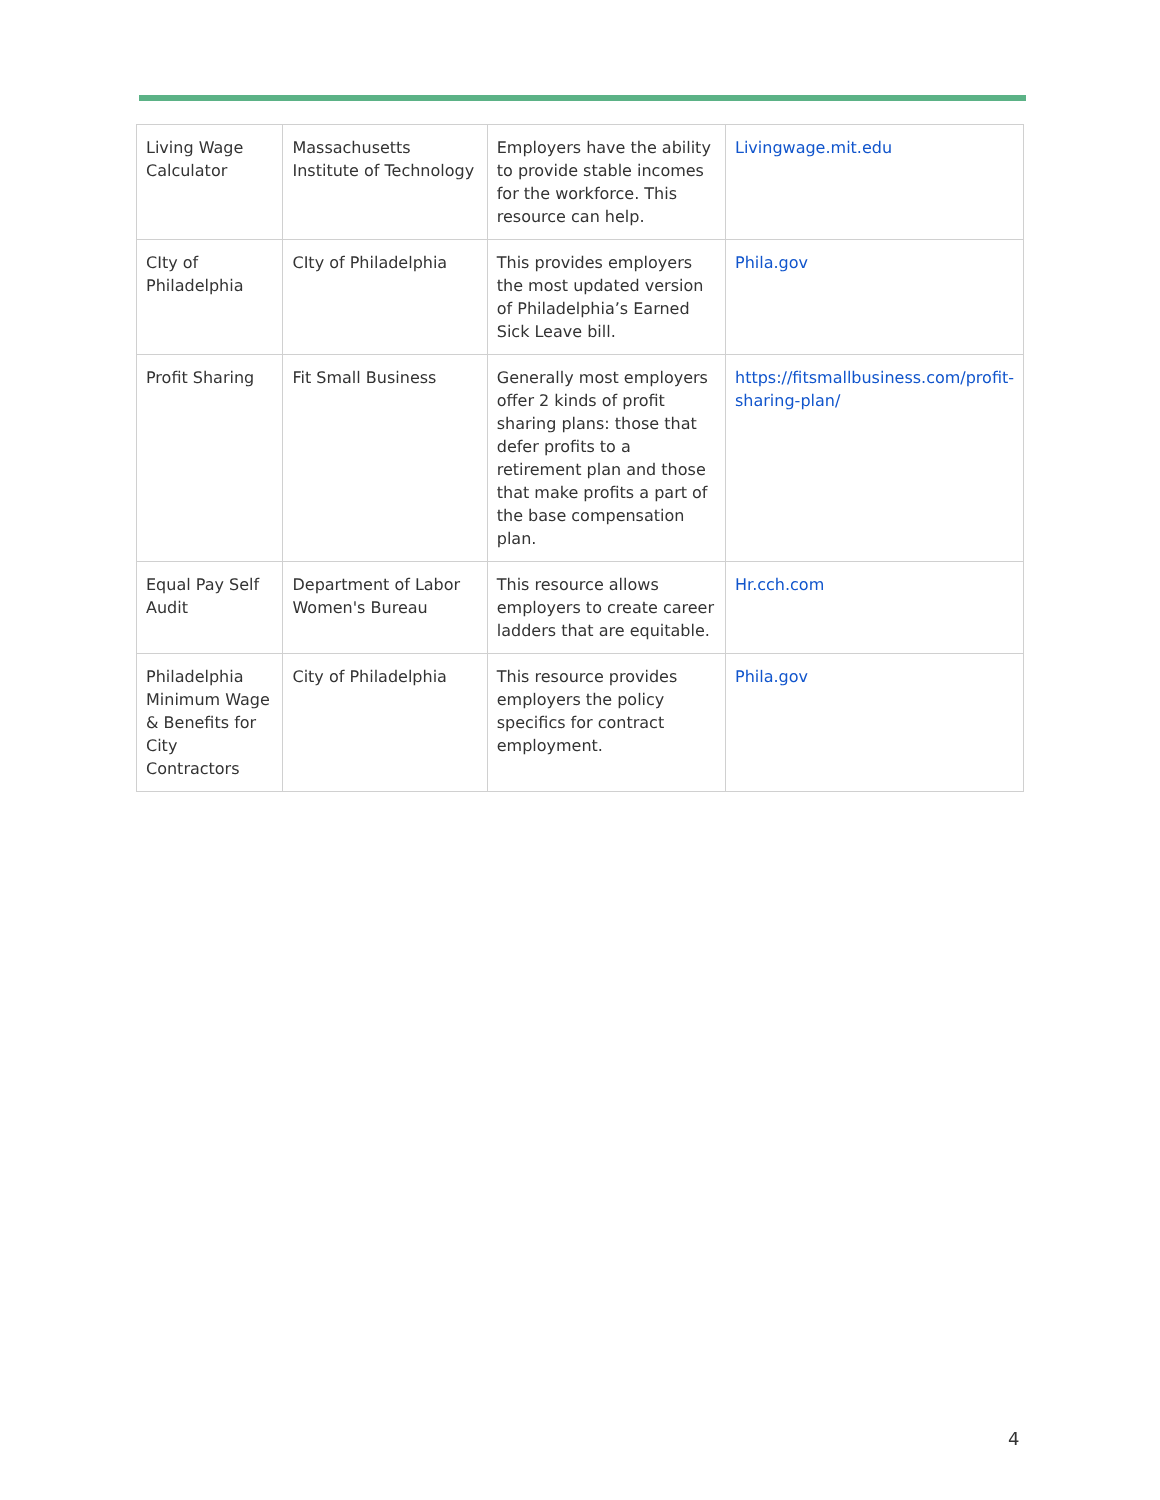| Living Wage Calculator | Massachusetts Institute of Technology | Employers have the ability to provide stable incomes for the workforce. This resource can help. | Livingwage.mit.edu |
| CIty of Philadelphia | CIty of Philadelphia | This provides employers the most updated version of Philadelphia’s Earned Sick Leave bill. | Phila.gov |
| Profit Sharing | Fit Small Business | Generally most employers offer 2 kinds of profit sharing plans: those that defer profits to a retirement plan and those that make profits a part of the base compensation plan. | https://fitsmallbusiness.com/profit-sharing-plan/ |
| Equal Pay Self Audit | Department of Labor Women's Bureau | This resource allows employers to create career ladders that are equitable. | Hr.cch.com |
| Philadelphia Minimum Wage & Benefits for City Contractors | City of Philadelphia | This resource provides employers the policy specifics for contract employment. | Phila.gov |
4